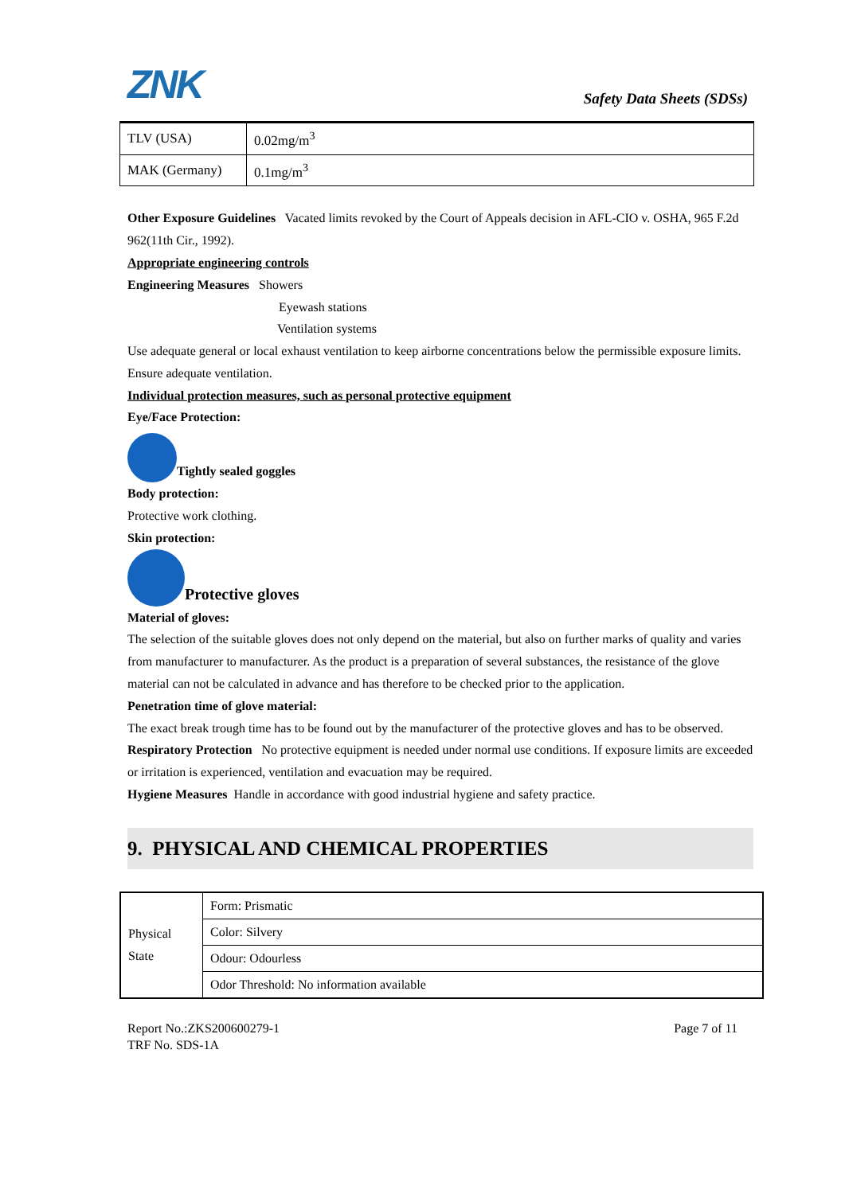ZNK
Safety Data Sheets (SDSs)
| TLV (USA) | 0.02mg/m<sup>3</sup> |
| MAK (Germany) | 0.1mg/m<sup>3</sup> |
Other Exposure Guidelines Vacated limits revoked by the Court of Appeals decision in AFL-CIO v. OSHA, 965 F.2d 962(11th Cir., 1992).
Appropriate engineering controls
Engineering Measures Showers
Eyewash stations
Ventilation systems
Use adequate general or local exhaust ventilation to keep airborne concentrations below the permissible exposure limits. Ensure adequate ventilation.
Individual protection measures, such as personal protective equipment
Eye/Face Protection:
Tightly sealed goggles
Body protection:
Protective work clothing.
Skin protection:
Protective gloves
Material of gloves:
The selection of the suitable gloves does not only depend on the material, but also on further marks of quality and varies from manufacturer to manufacturer. As the product is a preparation of several substances, the resistance of the glove material can not be calculated in advance and has therefore to be checked prior to the application.
Penetration time of glove material:
The exact break trough time has to be found out by the manufacturer of the protective gloves and has to be observed.
Respiratory Protection No protective equipment is needed under normal use conditions. If exposure limits are exceeded or irritation is experienced, ventilation and evacuation may be required.
Hygiene Measures Handle in accordance with good industrial hygiene and safety practice.
9. PHYSICAL AND CHEMICAL PROPERTIES
| Physical State | Form: Prismatic |
| | Color: Silvery |
| | Odour: Odourless |
| | Odor Threshold: No information available |
Report No.:ZKS200600279-1
TRF No. SDS-1A
Page 7 of 11